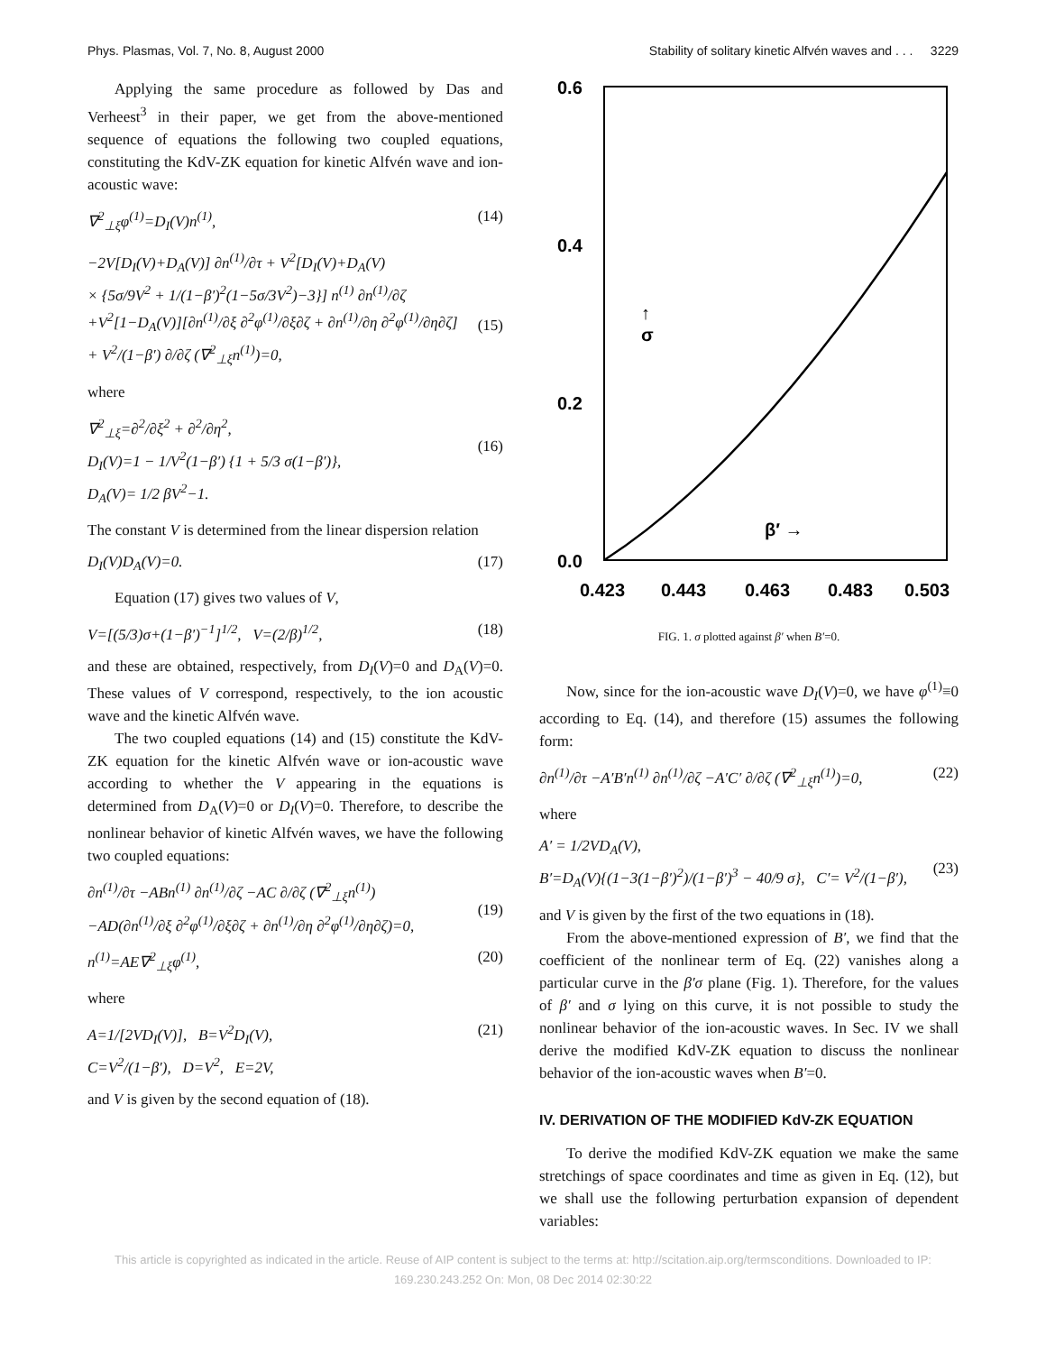Phys. Plasmas, Vol. 7, No. 8, August 2000 Stability of solitary kinetic Alfvén waves and . . . 3229
Applying the same procedure as followed by Das and Verheest<sup>3</sup> in their paper, we get from the above-mentioned sequence of equations the following two coupled equations, constituting the KdV-ZK equation for kinetic Alfvén wave and ion-acoustic wave:
∇<sup>2</sup><sub>⊥ξ</sub>φ<sup>(1)</sup>=D<sub>I</sub>(V)n<sup>(1)</sup>, (14)
−2V[D<sub>I</sub>(V)+D<sub>A</sub>(V)] ∂n<sup>(1)</sup>/∂τ + V<sup>2</sup>[D<sub>I</sub>(V)+D<sub>A</sub>(V)
× {5σ/9V<sup>2</sup> + 1/(1−β′)<sup>2</sup>(1−5σ/3V<sup>2</sup>)−3}] n<sup>(1)</sup> ∂n<sup>(1)</sup>/∂ζ
+V<sup>2</sup>[1−D<sub>A</sub>(V)][∂n<sup>(1)</sup>/∂ξ ∂<sup>2</sup>φ<sup>(1)</sup>/∂ξ∂ζ + ∂n<sup>(1)</sup>/∂η ∂<sup>2</sup>φ<sup>(1)</sup>/∂η∂ζ]
+ V<sup>2</sup>/(1−β′) ∂/∂ζ (∇<sup>2</sup><sub>⊥ξ</sub>n<sup>(1)</sup>)=0,
(15)
where
∇<sup>2</sup><sub>⊥ξ</sub>=∂<sup>2</sup>/∂ξ<sup>2</sup> + ∂<sup>2</sup>/∂η<sup>2</sup>,
D<sub>I</sub>(V)=1 − 1/V<sup>2</sup>(1−β′) {1 + 5/3 σ(1−β′)},
D<sub>A</sub>(V)= 1/2 βV<sup>2</sup>−1.
(16)
The constant V is determined from the linear dispersion relation
D<sub>I</sub>(V)D<sub>A</sub>(V)=0. (17)
Equation (17) gives two values of V,
V=[(5/3)σ+(1−β′)<sup>−1</sup>]<sup>1/2</sup>, V=(2/β)<sup>1/2</sup>, (18)
and these are obtained, respectively, from D<sub>I</sub>(V)=0 and D<sub>A</sub>(V)=0. These values of V correspond, respectively, to the ion acoustic wave and the kinetic Alfvén wave.
The two coupled equations (14) and (15) constitute the KdV-ZK equation for the kinetic Alfvén wave or ion-acoustic wave according to whether the V appearing in the equations is determined from D<sub>A</sub>(V)=0 or D<sub>I</sub>(V)=0. Therefore, to describe the nonlinear behavior of kinetic Alfvén waves, we have the following two coupled equations:
∂n<sup>(1)</sup>/∂τ −ABn<sup>(1)</sup> ∂n<sup>(1)</sup>/∂ζ −AC ∂/∂ζ (∇<sup>2</sup><sub>⊥ξ</sub>n<sup>(1)</sup>)
−AD(∂n<sup>(1)</sup>/∂ξ ∂<sup>2</sup>φ<sup>(1)</sup>/∂ξ∂ζ + ∂n<sup>(1)</sup>/∂η ∂<sup>2</sup>φ<sup>(1)</sup>/∂η∂ζ)=0,
(19)
n<sup>(1)</sup>=AE∇<sup>2</sup><sub>⊥ξ</sub>φ<sup>(1)</sup>, (20)
where
A=1/[2VD<sub>I</sub>(V)], B=V<sup>2</sup>D<sub>I</sub>(V),
C=V<sup>2</sup>/(1−β′), D=V<sup>2</sup>, E=2V, (21)
and V is given by the second equation of (18).
0.6
0.4
0.2
0.0
0.423
0.443
0.463
0.483
0.503
↑
σ
β′ →
FIG. 1. σ plotted against β′ when B′=0.
Now, since for the ion-acoustic wave D<sub>I</sub>(V)=0, we have φ<sup>(1)</sup>≡0 according to Eq. (14), and therefore (15) assumes the following form:
∂n<sup>(1)</sup>/∂τ −A′B′n<sup>(1)</sup> ∂n<sup>(1)</sup>/∂ζ −A′C′ ∂/∂ζ (∇<sup>2</sup><sub>⊥ξ</sub>n<sup>(1)</sup>)=0, (22)
where
A′ = 1/2VD<sub>A</sub>(V),
B′=D<sub>A</sub>(V){(1−3(1−β′)<sup>2</sup>)/(1−β′)<sup>3</sup> − 40/9 σ}, C′= V<sup>2</sup>/(1−β′),
(23)
and V is given by the first of the two equations in (18).
From the above-mentioned expression of B′, we find that the coefficient of the nonlinear term of Eq. (22) vanishes along a particular curve in the β′σ plane (Fig. 1). Therefore, for the values of β′ and σ lying on this curve, it is not possible to study the nonlinear behavior of the ion-acoustic waves. In Sec. IV we shall derive the modified KdV-ZK equation to discuss the nonlinear behavior of the ion-acoustic waves when B′=0.
IV. DERIVATION OF THE MODIFIED KdV-ZK EQUATION
To derive the modified KdV-ZK equation we make the same stretchings of space coordinates and time as given in Eq. (12), but we shall use the following perturbation expansion of dependent variables:
This article is copyrighted as indicated in the article. Reuse of AIP content is subject to the terms at: http://scitation.aip.org/termsconditions. Downloaded to IP:
169.230.243.252 On: Mon, 08 Dec 2014 02:30:22